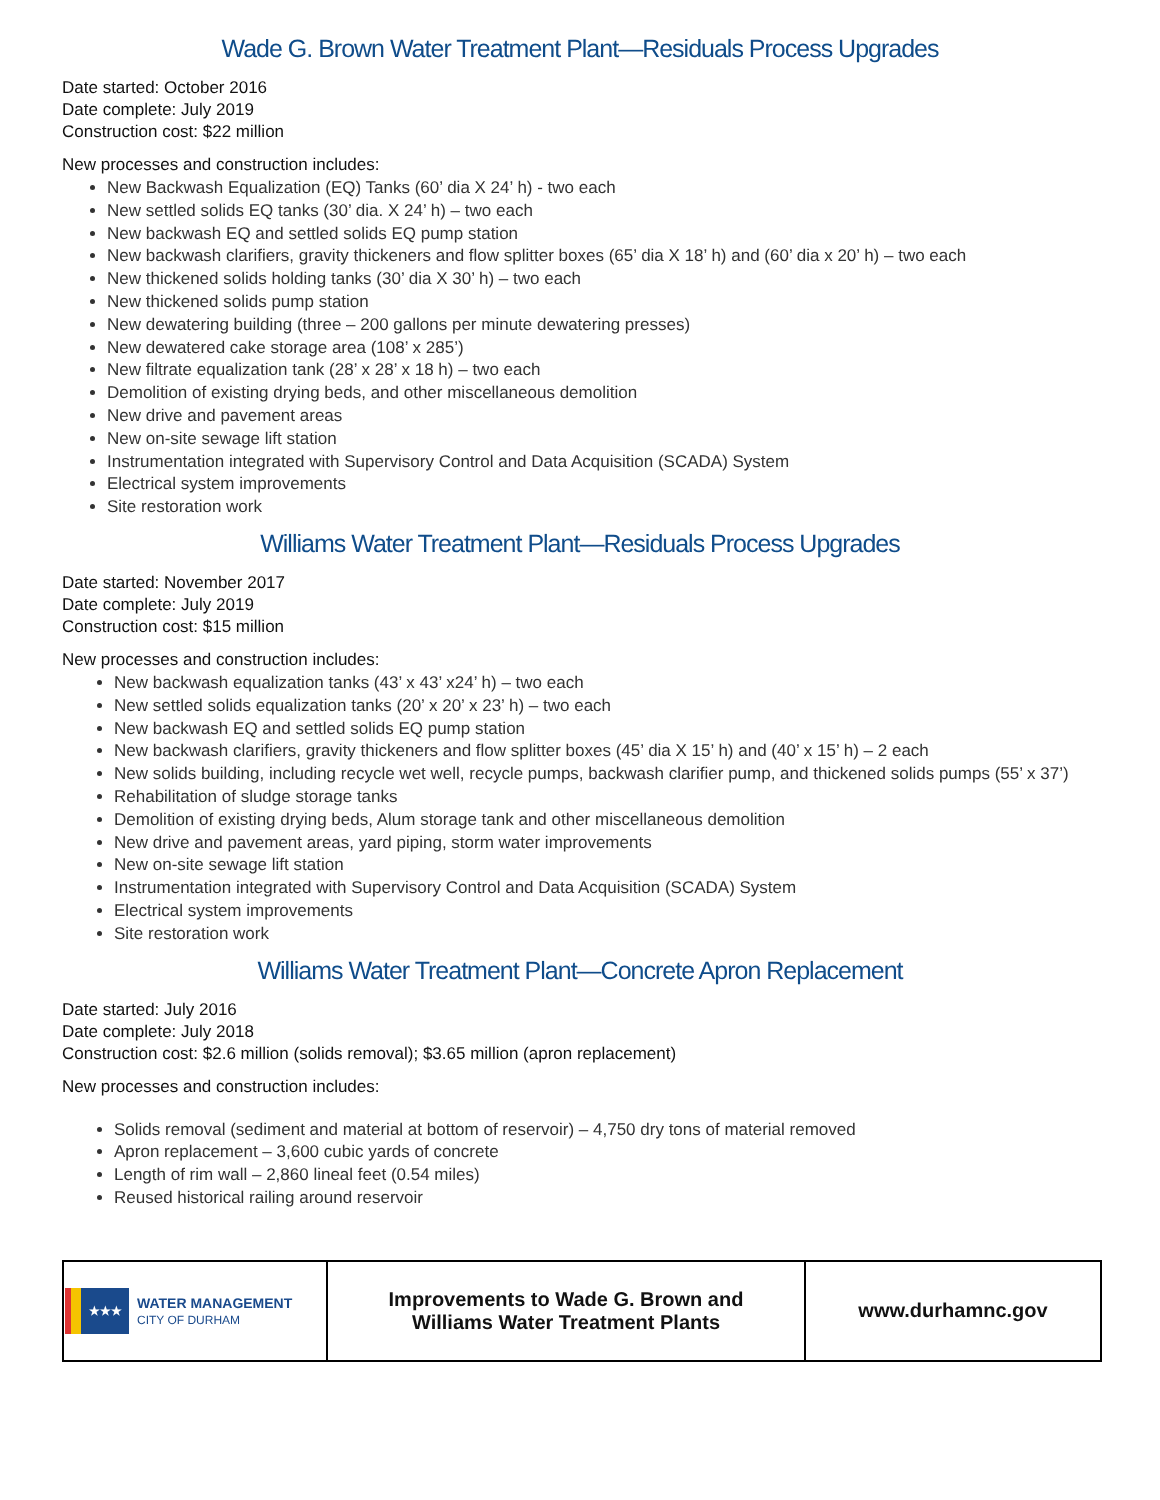Wade G. Brown Water Treatment Plant—Residuals Process Upgrades
Date started: October 2016
Date complete: July 2019
Construction cost: $22 million
New processes and construction includes:
New Backwash Equalization (EQ) Tanks (60’ dia X 24’ h) - two each
New settled solids EQ tanks (30’ dia. X 24’ h) – two each
New backwash EQ and settled solids EQ pump station
New backwash clarifiers, gravity thickeners and flow splitter boxes (65’ dia X 18’ h) and (60’ dia x 20’ h) – two each
New thickened solids holding tanks (30’ dia X 30’ h) – two each
New thickened solids pump station
New dewatering building (three – 200 gallons per minute dewatering presses)
New dewatered cake storage area (108’ x 285’)
New filtrate equalization tank (28’ x 28’ x 18 h) – two each
Demolition of existing drying beds, and other miscellaneous demolition
New drive and pavement areas
New on-site sewage lift station
Instrumentation integrated with Supervisory Control and Data Acquisition (SCADA) System
Electrical system improvements
Site restoration work
Williams Water Treatment Plant—Residuals Process Upgrades
Date started: November 2017
Date complete: July 2019
Construction cost: $15 million
New processes and construction includes:
New backwash equalization tanks (43’ x 43’ x24’ h) – two each
New settled solids equalization tanks (20’ x 20’ x 23’ h) – two each
New backwash EQ and settled solids EQ pump station
New backwash clarifiers, gravity thickeners and flow splitter boxes (45’ dia X 15’ h) and (40’ x 15’ h) – 2 each
New solids building, including recycle wet well, recycle pumps, backwash clarifier pump, and thickened solids pumps (55’ x 37’)
Rehabilitation of sludge storage tanks
Demolition of existing drying beds, Alum storage tank and other miscellaneous demolition
New drive and pavement areas, yard piping, storm water improvements
New on-site sewage lift station
Instrumentation integrated with Supervisory Control and Data Acquisition (SCADA) System
Electrical system improvements
Site restoration work
Williams Water Treatment Plant—Concrete Apron Replacement
Date started: July 2016
Date complete: July 2018
Construction cost: $2.6 million (solids removal); $3.65 million (apron replacement)
New processes and construction includes:
Solids removal (sediment and material at bottom of reservoir) – 4,750 dry tons of material removed
Apron replacement – 3,600 cubic yards of concrete
Length of rim wall – 2,860 lineal feet (0.54 miles)
Reused historical railing around reservoir
| ★★★ WATER MANAGEMENT CITY OF DURHAM | Improvements to Wade G. Brown and Williams Water Treatment Plants | www.durhamnc.gov |